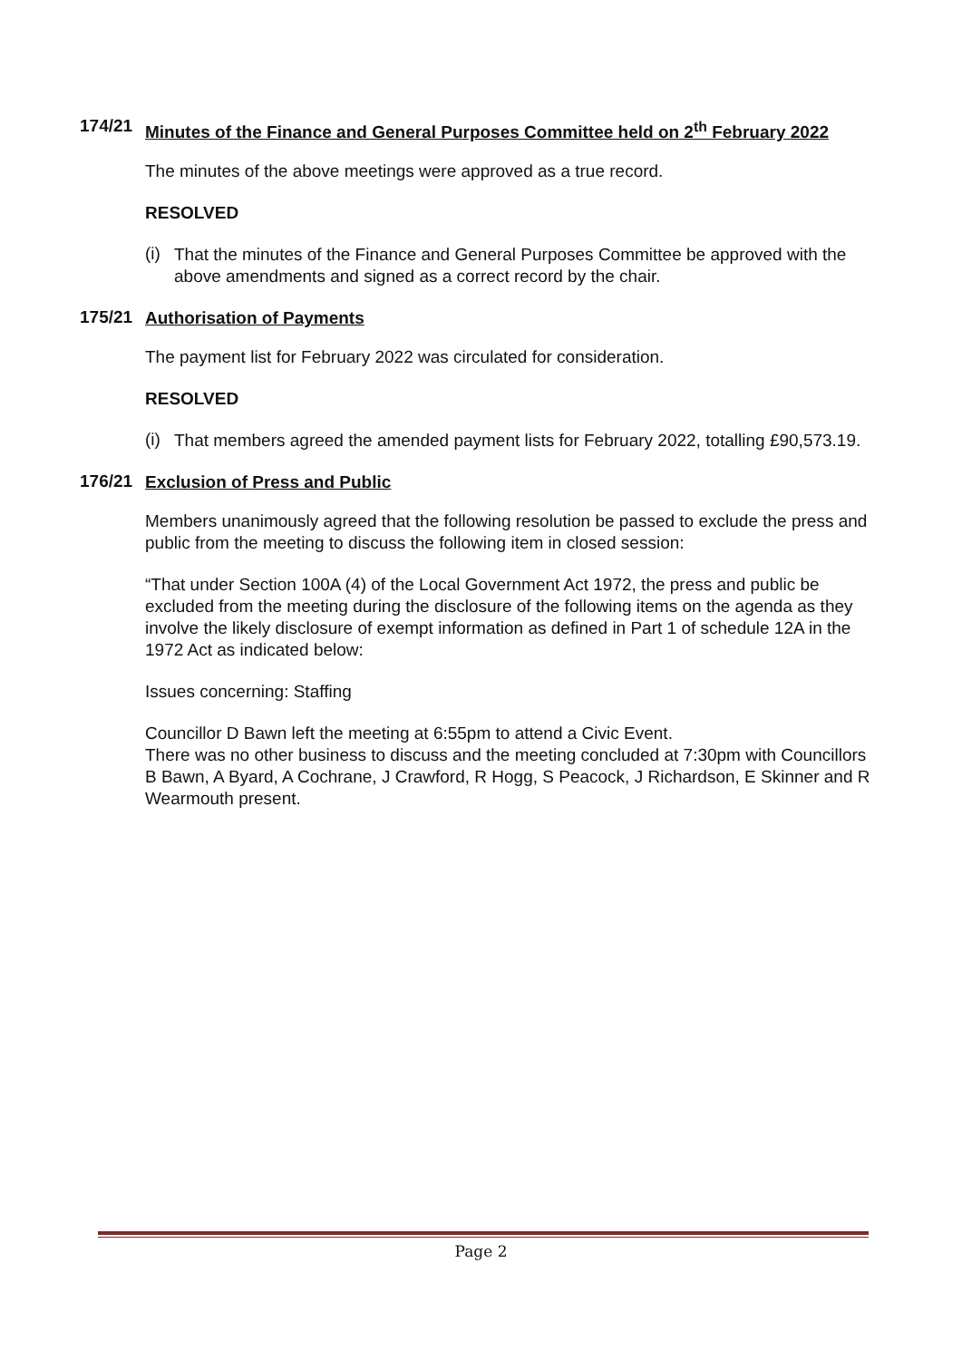174/21
Minutes of the Finance and General Purposes Committee held on 2<sup>th</sup> February 2022
The minutes of the above meetings were approved as a true record.
RESOLVED
(i)
That the minutes of the Finance and General Purposes Committee be approved with the above amendments and signed as a correct record by the chair.
175/21
Authorisation of Payments
The payment list for February 2022 was circulated for consideration.
RESOLVED
(i)
That members agreed the amended payment lists for February 2022, totalling £90,573.19.
176/21
Exclusion of Press and Public
Members unanimously agreed that the following resolution be passed to exclude the press and public from the meeting to discuss the following item in closed session:
“That under Section 100A (4) of the Local Government Act 1972, the press and public be excluded from the meeting during the disclosure of the following items on the agenda as they involve the likely disclosure of exempt information as defined in Part 1 of schedule 12A in the 1972 Act as indicated below:
Issues concerning: Staffing
Councillor D Bawn left the meeting at 6:55pm to attend a Civic Event.
There was no other business to discuss and the meeting concluded at 7:30pm with Councillors B Bawn, A Byard, A Cochrane, J Crawford, R Hogg, S Peacock, J Richardson, E Skinner and R Wearmouth present.
Page 2